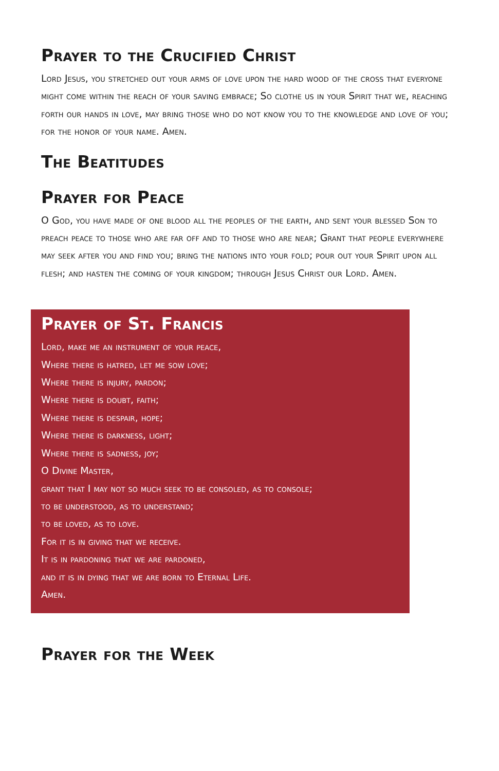Prayer to the Crucified Christ
Lord Jesus, you stretched out your arms of love upon the hard wood of the cross that everyone might come within the reach of your saving embrace; So clothe us in your Spirit that we, reaching forth our hands in love, may bring those who do not know you to the knowledge and love of you; for the honor of your name. Amen.
The Beatitudes
Prayer for Peace
O God, you have made of one blood all the peoples of the earth, and sent your blessed Son to preach peace to those who are far off and to those who are near; Grant that people everywhere may seek after you and find you; bring the nations into your fold; pour out your Spirit upon all flesh; and hasten the coming of your kingdom; through Jesus Christ our Lord. Amen.
Prayer of St. Francis
Lord, make me an instrument of your peace,
Where there is hatred, let me sow love;
Where there is injury, pardon;
Where there is doubt, faith;
Where there is despair, hope;
Where there is darkness, light;
Where there is sadness, joy;
O Divine Master,
grant that I may not so much seek to be consoled, as to console;
to be understood, as to understand;
to be loved, as to love.
For it is in giving that we receive.
It is in pardoning that we are pardoned,
and it is in dying that we are born to Eternal Life.
Amen.
Prayer for the Week